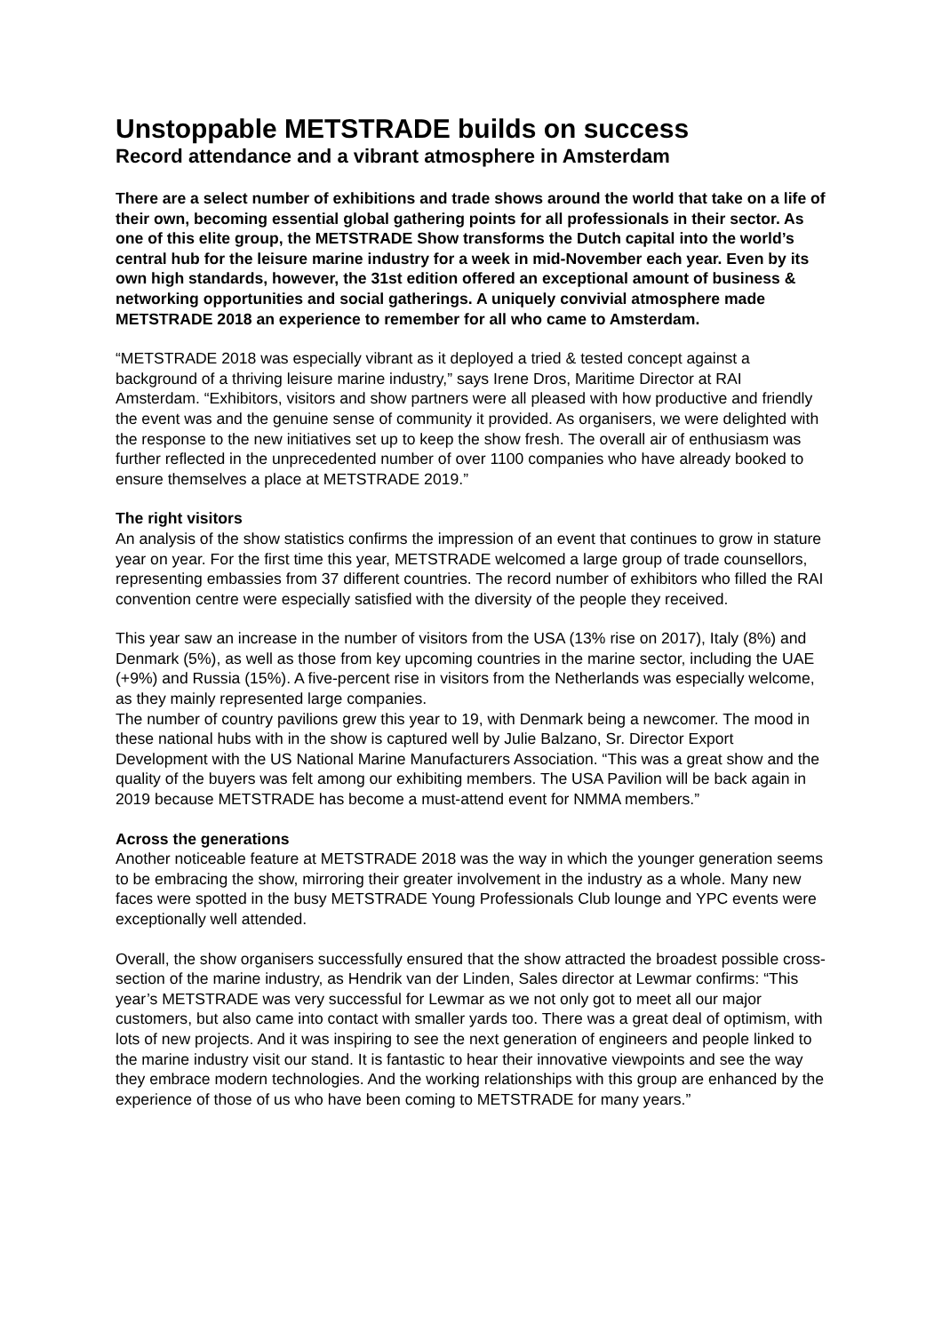Unstoppable METSTRADE builds on success
Record attendance and a vibrant atmosphere in Amsterdam
There are a select number of exhibitions and trade shows around the world that take on a life of their own, becoming essential global gathering points for all professionals in their sector. As one of this elite group, the METSTRADE Show transforms the Dutch capital into the world’s central hub for the leisure marine industry for a week in mid-November each year. Even by its own high standards, however, the 31st edition offered an exceptional amount of business & networking opportunities and social gatherings. A uniquely convivial atmosphere made METSTRADE 2018 an experience to remember for all who came to Amsterdam.
“METSTRADE 2018 was especially vibrant as it deployed a tried & tested concept against a background of a thriving leisure marine industry,” says Irene Dros, Maritime Director at RAI Amsterdam. “Exhibitors, visitors and show partners were all pleased with how productive and friendly the event was and the genuine sense of community it provided. As organisers, we were delighted with the response to the new initiatives set up to keep the show fresh. The overall air of enthusiasm was further reflected in the unprecedented number of over 1100 companies who have already booked to ensure themselves a place at METSTRADE 2019.”
The right visitors
An analysis of the show statistics confirms the impression of an event that continues to grow in stature year on year. For the first time this year, METSTRADE welcomed a large group of trade counsellors, representing embassies from 37 different countries. The record number of exhibitors who filled the RAI convention centre were especially satisfied with the diversity of the people they received.
This year saw an increase in the number of visitors from the USA (13% rise on 2017), Italy (8%) and Denmark (5%), as well as those from key upcoming countries in the marine sector, including the UAE (+9%) and Russia (15%). A five-percent rise in visitors from the Netherlands was especially welcome, as they mainly represented large companies.
The number of country pavilions grew this year to 19, with Denmark being a newcomer. The mood in these national hubs with in the show is captured well by Julie Balzano, Sr. Director Export Development with the US National Marine Manufacturers Association. “This was a great show and the quality of the buyers was felt among our exhibiting members. The USA Pavilion will be back again in 2019 because METSTRADE has become a must-attend event for NMMA members.”
Across the generations
Another noticeable feature at METSTRADE 2018 was the way in which the younger generation seems to be embracing the show, mirroring their greater involvement in the industry as a whole. Many new faces were spotted in the busy METSTRADE Young Professionals Club lounge and YPC events were exceptionally well attended.
Overall, the show organisers successfully ensured that the show attracted the broadest possible cross-section of the marine industry, as Hendrik van der Linden, Sales director at Lewmar confirms: “This year’s METSTRADE was very successful for Lewmar as we not only got to meet all our major customers, but also came into contact with smaller yards too. There was a great deal of optimism, with lots of new projects. And it was inspiring to see the next generation of engineers and people linked to the marine industry visit our stand. It is fantastic to hear their innovative viewpoints and see the way they embrace modern technologies. And the working relationships with this group are enhanced by the experience of those of us who have been coming to METSTRADE for many years.”